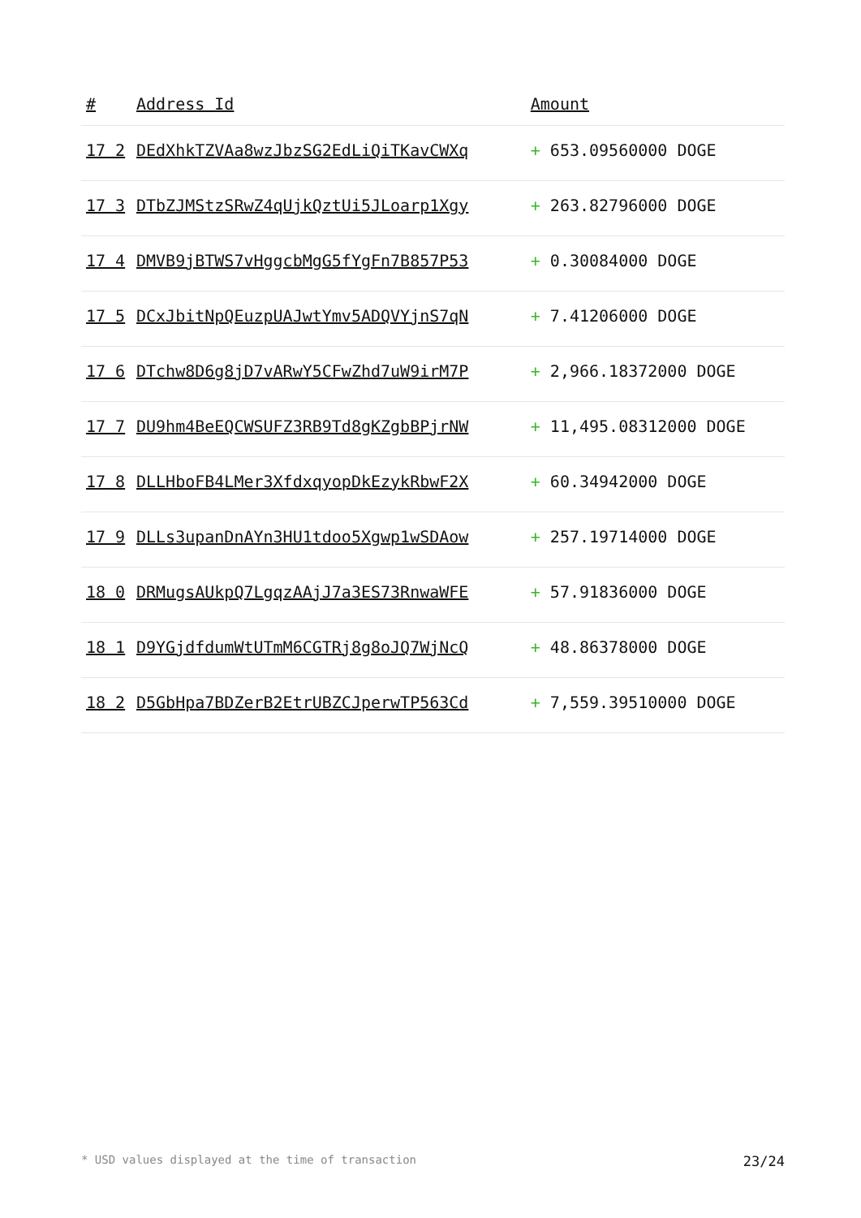| # | Address Id | Amount |
| --- | --- | --- |
| 17 2 | DEdXhkTZVAa8wzJbzSG2EdLiQiTKavCWXq | + 653.09560000 DOGE |
| 17 3 | DTbZJMStzSRwZ4qUjkQztUi5JLoarp1Xgy | + 263.82796000 DOGE |
| 17 4 | DMVB9jBTWS7vHggcbMgG5fYgFn7B857P53 | + 0.30084000 DOGE |
| 17 5 | DCxJbitNpQEuzpUAJwtYmv5ADQVYjnS7qN | + 7.41206000 DOGE |
| 17 6 | DTchw8D6g8jD7vARwY5CFwZhd7uW9irM7P | + 2,966.18372000 DOGE |
| 17 7 | DU9hm4BeEQCWSUFZ3RB9Td8gKZgbBPjrNW | + 11,495.08312000 DOGE |
| 17 8 | DLLHboFB4LMer3XfdxqyopDkEzykRbwF2X | + 60.34942000 DOGE |
| 17 9 | DLLs3upanDnAYn3HU1tdoo5Xgwp1wSDAow | + 257.19714000 DOGE |
| 18 0 | DRMugsAUkpQ7LgqzAAjJ7a3ES73RnwaWFE | + 57.91836000 DOGE |
| 18 1 | D9YGjdfdumWtUTmM6CGTRj8g8oJQ7WjNcQ | + 48.86378000 DOGE |
| 18 2 | D5GbHpa7BDZerB2EtrUBZCJperwTP563Cd | + 7,559.39510000 DOGE |
* USD values displayed at the time of transaction 23/24